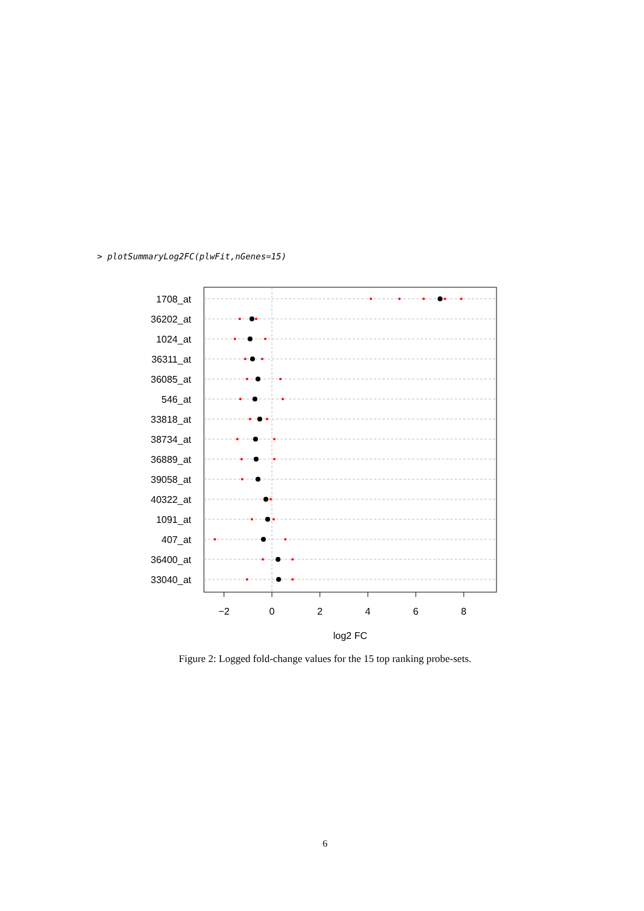> plotSummaryLog2FC(plwFit,nGenes=15)
1708_at
36202_at
1024_at
36311_at
36085_at
546_at
33818_at
38734_at
36889_at
39058_at
40322_at
1091_at
407_at
36400_at
33040_at
−2
0
2
4
6
8
log2 FC
Figure 2: Logged fold-change values for the 15 top ranking probe-sets.
6